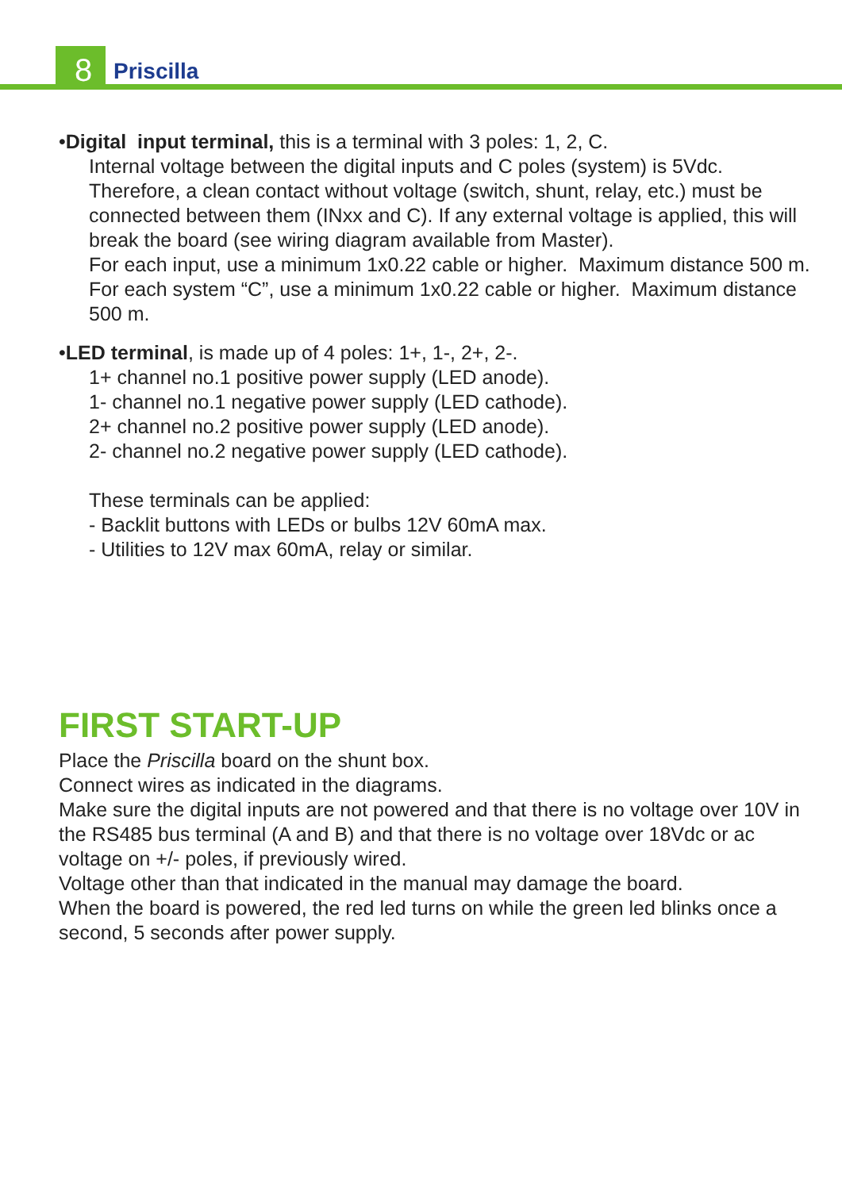8 Priscilla
•Digital input terminal, this is a terminal with 3 poles: 1, 2, C.
Internal voltage between the digital inputs and C poles (system) is 5Vdc. Therefore, a clean contact without voltage (switch, shunt, relay, etc.) must be connected between them (INxx and C). If any external voltage is applied, this will break the board (see wiring diagram available from Master).
For each input, use a minimum 1x0.22 cable or higher. Maximum distance 500 m. For each system “C”, use a minimum 1x0.22 cable or higher. Maximum distance 500 m.
•LED terminal, is made up of 4 poles: 1+, 1-, 2+, 2-.
1+ channel no.1 positive power supply (LED anode).
1- channel no.1 negative power supply (LED cathode).
2+ channel no.2 positive power supply (LED anode).
2- channel no.2 negative power supply (LED cathode).
These terminals can be applied:
- Backlit buttons with LEDs or bulbs 12V 60mA max.
- Utilities to 12V max 60mA, relay or similar.
FIRST START-UP
Place the Priscilla board on the shunt box.
Connect wires as indicated in the diagrams.
Make sure the digital inputs are not powered and that there is no voltage over 10V in the RS485 bus terminal (A and B) and that there is no voltage over 18Vdc or ac voltage on +/- poles, if previously wired.
Voltage other than that indicated in the manual may damage the board.
When the board is powered, the red led turns on while the green led blinks once a second, 5 seconds after power supply.